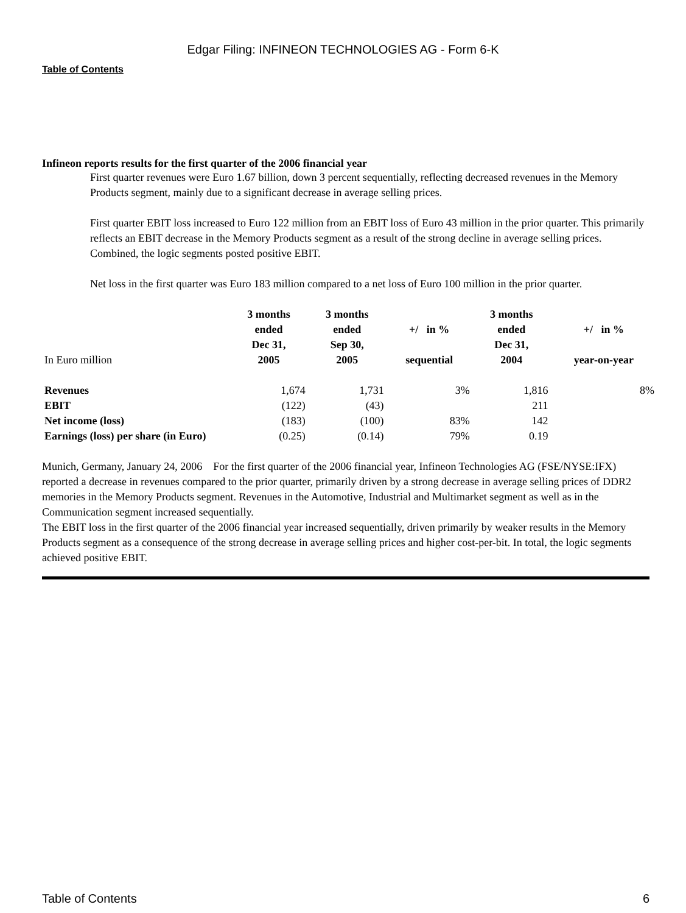Edgar Filing: INFINEON TECHNOLOGIES AG - Form 6-K
Table of Contents
Infineon reports results for the first quarter of the 2006 financial year
First quarter revenues were Euro 1.67 billion, down 3 percent sequentially, reflecting decreased revenues in the Memory Products segment, mainly due to a significant decrease in average selling prices.
First quarter EBIT loss increased to Euro 122 million from an EBIT loss of Euro 43 million in the prior quarter. This primarily reflects an EBIT decrease in the Memory Products segment as a result of the strong decline in average selling prices. Combined, the logic segments posted positive EBIT.
Net loss in the first quarter was Euro 183 million compared to a net loss of Euro 100 million in the prior quarter.
| In Euro million | 3 months ended Dec 31, 2005 | 3 months ended Sep 30, 2005 | +/ in % sequential | 3 months ended Dec 31, 2004 | +/ in % year-on-year |
| Revenues | 1,674 | 1,731 | 3% | 1,816 | 8% |
| EBIT | (122) | (43) | | 211 | |
| Net income (loss) | (183) | (100) | 83% | 142 | |
| Earnings (loss) per share (in Euro) | (0.25) | (0.14) | 79% | 0.19 | |
Munich, Germany, January 24, 2006 For the first quarter of the 2006 financial year, Infineon Technologies AG (FSE/NYSE:IFX) reported a decrease in revenues compared to the prior quarter, primarily driven by a strong decrease in average selling prices of DDR2 memories in the Memory Products segment. Revenues in the Automotive, Industrial and Multimarket segment as well as in the Communication segment increased sequentially.
The EBIT loss in the first quarter of the 2006 financial year increased sequentially, driven primarily by weaker results in the Memory Products segment as a consequence of the strong decrease in average selling prices and higher cost-per-bit. In total, the logic segments achieved positive EBIT.
Table of Contents 6